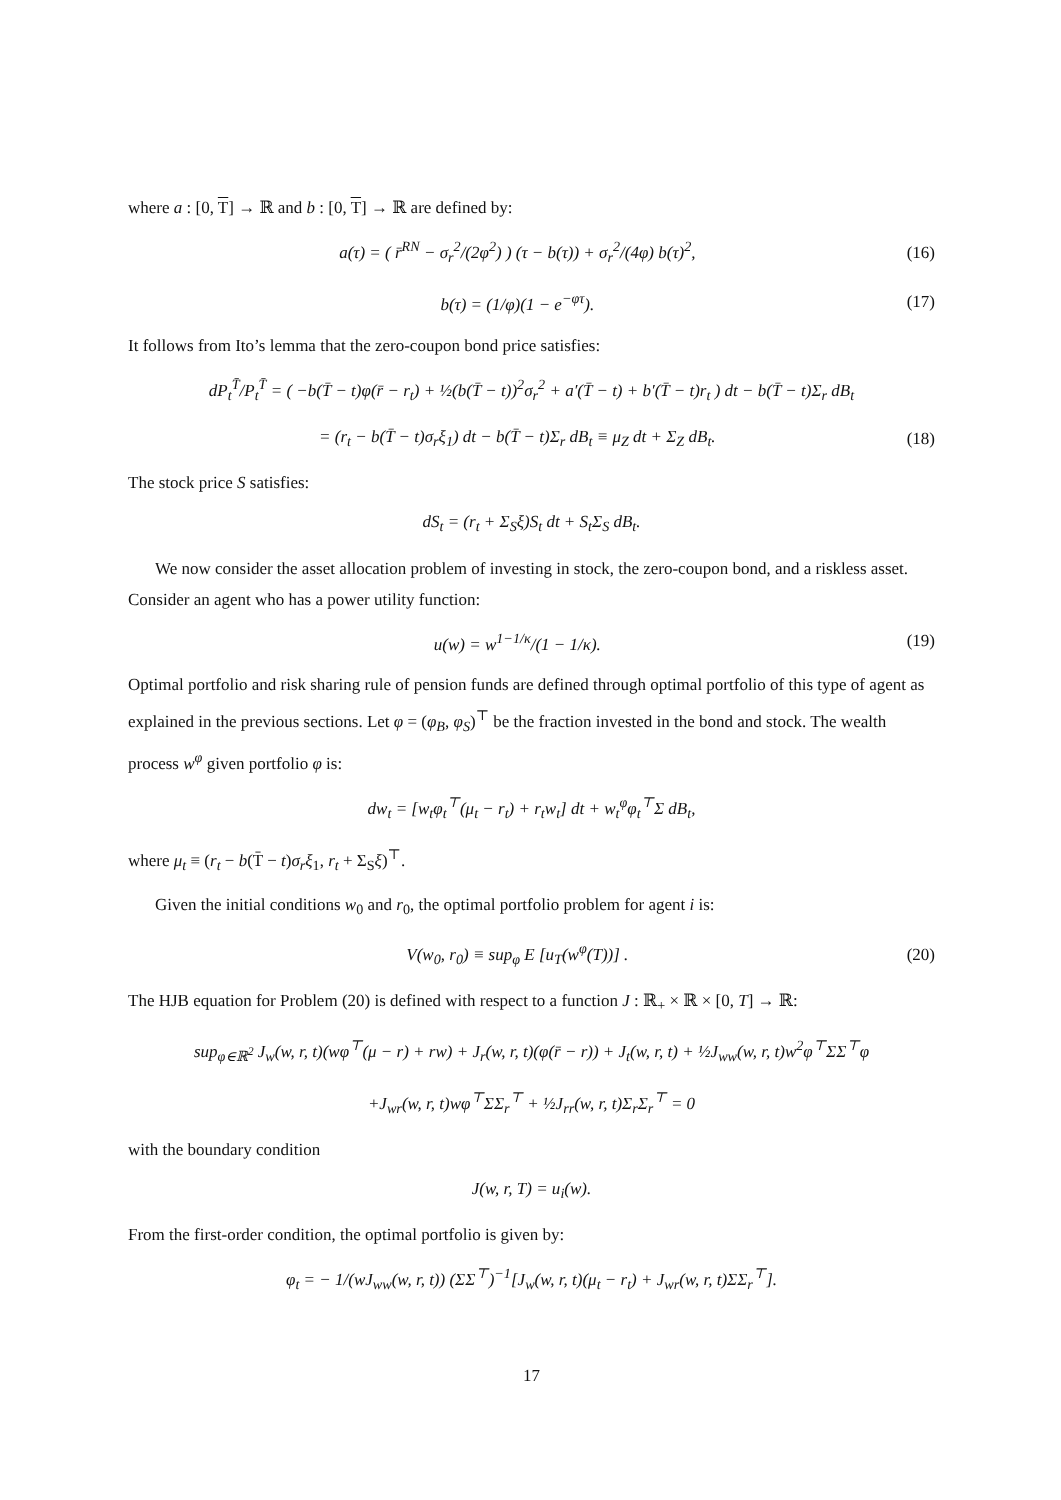where a : [0, T] → ℝ and b : [0, T] → ℝ are defined by:
a(τ) = ( r̄<sup>RN</sup> − σ<sub>r</sub><sup>2</sup>/(2φ<sup>2</sup>) ) (τ − b(τ)) + σ<sub>r</sub><sup>2</sup>/(4φ) b(τ)<sup>2</sup>, (16)
b(τ) = (1/φ)(1 − e<sup>−φτ</sup>). (17)
It follows from Ito’s lemma that the zero-coupon bond price satisfies:
dP<sub>t</sub><sup>T̄</sup>/P<sub>t</sub><sup>T̄</sup> = ( −b(T̄ − t)φ(r̄ − r<sub>t</sub>) + ½(b(T̄ − t))<sup>2</sup>σ<sub>r</sub><sup>2</sup> + a′(T̄ − t) + b′(T̄ − t)r<sub>t</sub> ) dt − b(T̄ − t)Σ<sub>r</sub> dB<sub>t</sub>
= (r<sub>t</sub> − b(T̄ − t)σ<sub>r</sub>ξ<sub>1</sub>) dt − b(T̄ − t)Σ<sub>r</sub> dB<sub>t</sub> ≡ μ<sub>Z</sub> dt + Σ<sub>Z</sub> dB<sub>t</sub>. (18)
The stock price S satisfies:
dS<sub>t</sub> = (r<sub>t</sub> + Σ<sub>S</sub>ξ)S<sub>t</sub> dt + S<sub>t</sub>Σ<sub>S</sub> dB<sub>t</sub>.
We now consider the asset allocation problem of investing in stock, the zero-coupon bond, and a riskless asset. Consider an agent who has a power utility function:
u(w) = w<sup>1−1/κ</sup>/(1 − 1/κ). (19)
Optimal portfolio and risk sharing rule of pension funds are defined through optimal portfolio of this type of agent as explained in the previous sections. Let φ = (φ<sub>B</sub>, φ<sub>S</sub>)<sup>⊤</sup> be the fraction invested in the bond and stock. The wealth process w<sup>φ</sup> given portfolio φ is:
dw<sub>t</sub> = [w<sub>t</sub>φ<sub>t</sub><sup>⊤</sup>(μ<sub>t</sub> − r<sub>t</sub>) + r<sub>t</sub>w<sub>t</sub>] dt + w<sub>t</sub><sup>φ</sup>φ<sub>t</sub><sup>⊤</sup>Σ dB<sub>t</sub>,
where μ<sub>t</sub> ≡ (r<sub>t</sub> − b(T̄ − t)σ<sub>r</sub>ξ<sub>1</sub>, r<sub>t</sub> + Σ<sub>S</sub>ξ)<sup>⊤</sup>.
Given the initial conditions w<sub>0</sub> and r<sub>0</sub>, the optimal portfolio problem for agent i is:
V(w<sub>0</sub>, r<sub>0</sub>) ≡ sup<sub>φ</sub> E [u<sub>T</sub>(w<sup>φ</sup>(T))] . (20)
The HJB equation for Problem (20) is defined with respect to a function J : ℝ<sub>+</sub> × ℝ × [0, T] → ℝ:
sup<sub>φ∈ℝ<sup>2</sup></sub> J<sub>w</sub>(w, r, t)(wφ<sup>⊤</sup>(μ − r) + rw) + J<sub>r</sub>(w, r, t)(φ(r̄ − r)) + J<sub>t</sub>(w, r, t) + ½J<sub>ww</sub>(w, r, t)w<sup>2</sup>φ<sup>⊤</sup>ΣΣ<sup>⊤</sup>φ
+J<sub>wr</sub>(w, r, t)wφ<sup>⊤</sup>ΣΣ<sub>r</sub><sup>⊤</sup> + ½J<sub>rr</sub>(w, r, t)Σ<sub>r</sub>Σ<sub>r</sub><sup>⊤</sup> = 0
with the boundary condition
J(w, r, T) = u<sub>i</sub>(w).
From the first-order condition, the optimal portfolio is given by:
φ<sub>t</sub> = − 1/(wJ<sub>ww</sub>(w, r, t)) (ΣΣ<sup>⊤</sup>)<sup>−1</sup>[J<sub>w</sub>(w, r, t)(μ<sub>t</sub> − r<sub>t</sub>) + J<sub>wr</sub>(w, r, t)ΣΣ<sub>r</sub><sup>⊤</sup>].
17